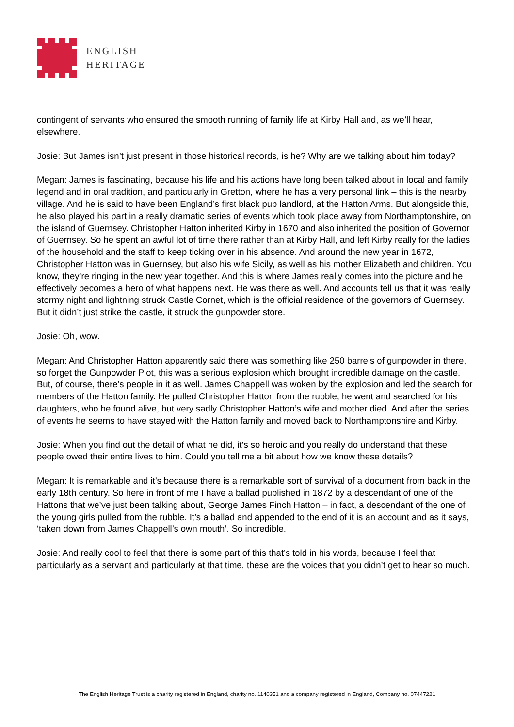ENGLISH
HERITAGE
contingent of servants who ensured the smooth running of family life at Kirby Hall and, as we’ll hear, elsewhere.
Josie: But James isn’t just present in those historical records, is he? Why are we talking about him today?
Megan: James is fascinating, because his life and his actions have long been talked about in local and family legend and in oral tradition, and particularly in Gretton, where he has a very personal link – this is the nearby village. And he is said to have been England’s first black pub landlord, at the Hatton Arms. But alongside this, he also played his part in a really dramatic series of events which took place away from Northamptonshire, on the island of Guernsey. Christopher Hatton inherited Kirby in 1670 and also inherited the position of Governor of Guernsey. So he spent an awful lot of time there rather than at Kirby Hall, and left Kirby really for the ladies of the household and the staff to keep ticking over in his absence. And around the new year in 1672, Christopher Hatton was in Guernsey, but also his wife Sicily, as well as his mother Elizabeth and children. You know, they’re ringing in the new year together. And this is where James really comes into the picture and he effectively becomes a hero of what happens next. He was there as well. And accounts tell us that it was really stormy night and lightning struck Castle Cornet, which is the official residence of the governors of Guernsey. But it didn’t just strike the castle, it struck the gunpowder store.
Josie: Oh, wow.
Megan: And Christopher Hatton apparently said there was something like 250 barrels of gunpowder in there, so forget the Gunpowder Plot, this was a serious explosion which brought incredible damage on the castle. But, of course, there’s people in it as well. James Chappell was woken by the explosion and led the search for members of the Hatton family. He pulled Christopher Hatton from the rubble, he went and searched for his daughters, who he found alive, but very sadly Christopher Hatton’s wife and mother died. And after the series of events he seems to have stayed with the Hatton family and moved back to Northamptonshire and Kirby.
Josie: When you find out the detail of what he did, it’s so heroic and you really do understand that these people owed their entire lives to him. Could you tell me a bit about how we know these details?
Megan: It is remarkable and it’s because there is a remarkable sort of survival of a document from back in the early 18th century. So here in front of me I have a ballad published in 1872 by a descendant of one of the Hattons that we’ve just been talking about, George James Finch Hatton – in fact, a descendant of the one of the young girls pulled from the rubble. It’s a ballad and appended to the end of it is an account and as it says, ‘taken down from James Chappell’s own mouth’. So incredible.
Josie: And really cool to feel that there is some part of this that’s told in his words, because I feel that particularly as a servant and particularly at that time, these are the voices that you didn’t get to hear so much.
The English Heritage Trust is a charity registered in England, charity no. 1140351 and a company registered in England, Company no. 07447221